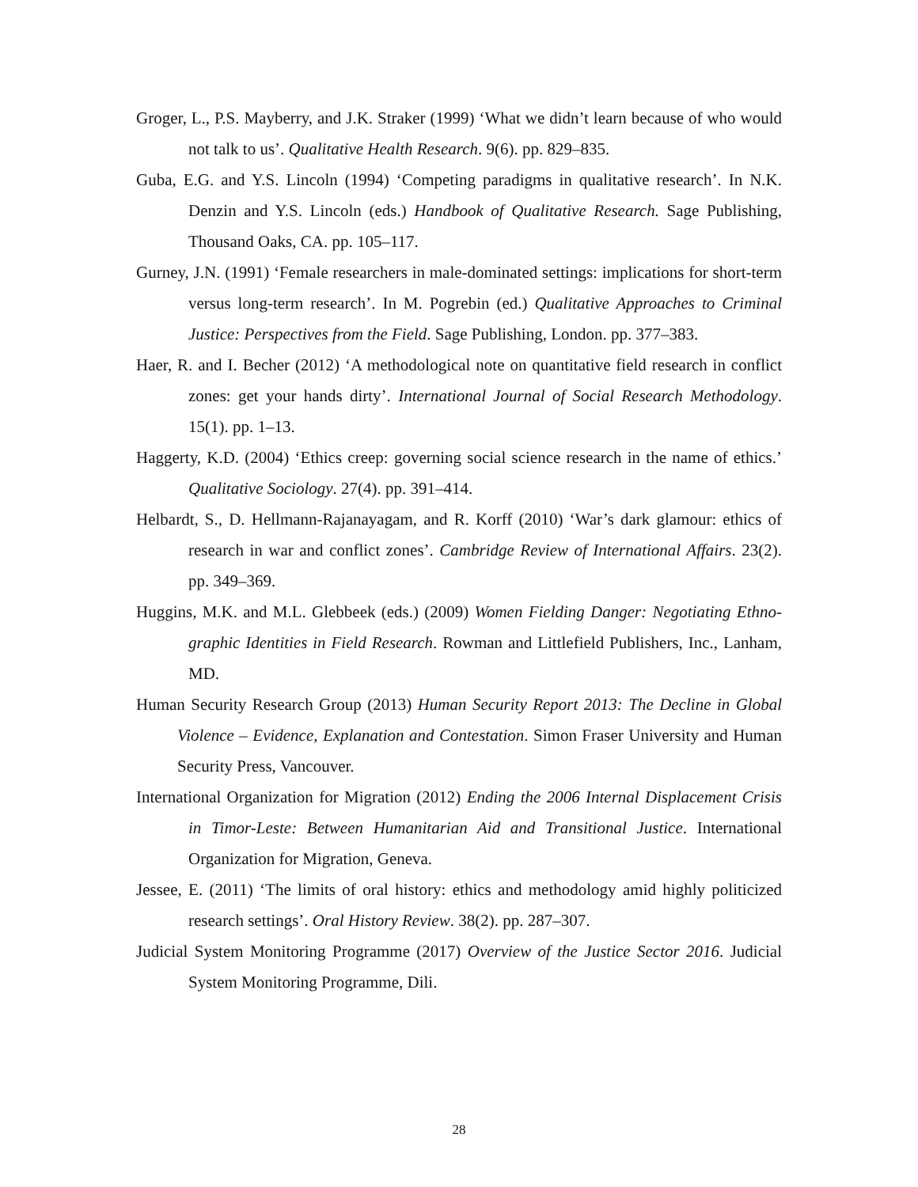Groger, L., P.S. Mayberry, and J.K. Straker (1999) ‘What we didn’t learn because of who would not talk to us’. Qualitative Health Research. 9(6). pp. 829–835.
Guba, E.G. and Y.S. Lincoln (1994) ‘Competing paradigms in qualitative research’. In N.K. Denzin and Y.S. Lincoln (eds.) Handbook of Qualitative Research. Sage Publishing, Thousand Oaks, CA. pp. 105–117.
Gurney, J.N. (1991) ‘Female researchers in male-dominated settings: implications for short-term versus long-term research’. In M. Pogrebin (ed.) Qualitative Approaches to Criminal Justice: Perspectives from the Field. Sage Publishing, London. pp. 377–383.
Haer, R. and I. Becher (2012) ‘A methodological note on quantitative field research in conflict zones: get your hands dirty’. International Journal of Social Research Methodology. 15(1). pp. 1–13.
Haggerty, K.D. (2004) ‘Ethics creep: governing social science research in the name of ethics.’ Qualitative Sociology. 27(4). pp. 391–414.
Helbardt, S., D. Hellmann-Rajanayagam, and R. Korff (2010) ‘War’s dark glamour: ethics of research in war and conflict zones’. Cambridge Review of International Affairs. 23(2). pp. 349–369.
Huggins, M.K. and M.L. Glebbeek (eds.) (2009) Women Fielding Danger: Negotiating Ethno-graphic Identities in Field Research. Rowman and Littlefield Publishers, Inc., Lanham, MD.
Human Security Research Group (2013) Human Security Report 2013: The Decline in Global Violence – Evidence, Explanation and Contestation. Simon Fraser University and Human Security Press, Vancouver.
International Organization for Migration (2012) Ending the 2006 Internal Displacement Crisis in Timor-Leste: Between Humanitarian Aid and Transitional Justice. International Organization for Migration, Geneva.
Jessee, E. (2011) ‘The limits of oral history: ethics and methodology amid highly politicized research settings’. Oral History Review. 38(2). pp. 287–307.
Judicial System Monitoring Programme (2017) Overview of the Justice Sector 2016. Judicial System Monitoring Programme, Dili.
28